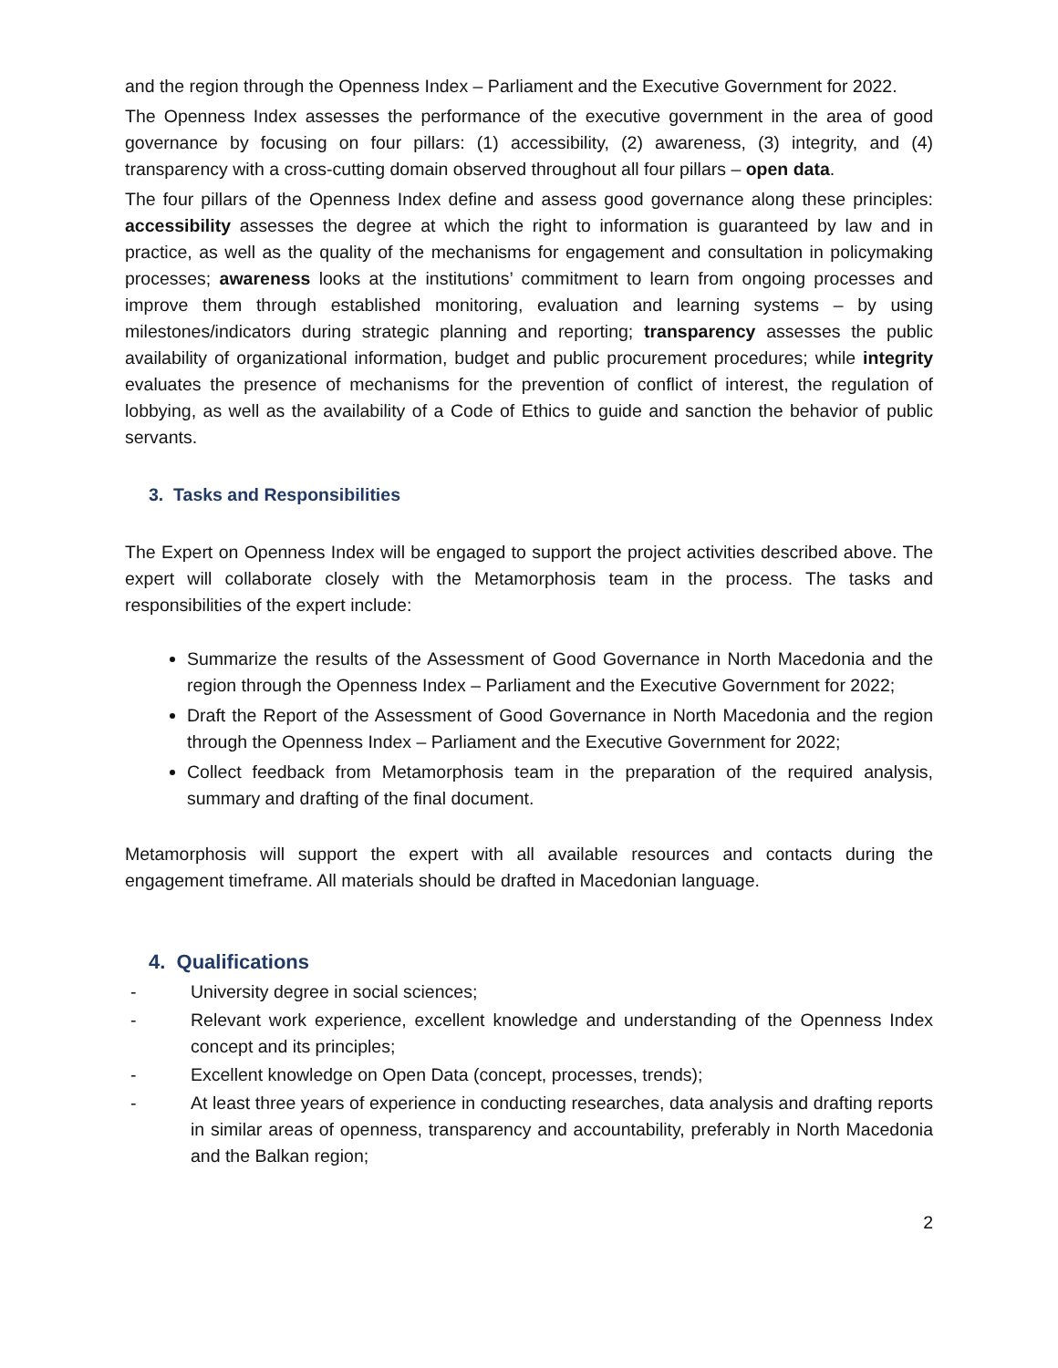and the region through the Openness Index – Parliament and the Executive Government for 2022.
The Openness Index assesses the performance of the executive government in the area of good governance by focusing on four pillars: (1) accessibility, (2) awareness, (3) integrity, and (4) transparency with a cross-cutting domain observed throughout all four pillars – open data.
The four pillars of the Openness Index define and assess good governance along these principles: accessibility assesses the degree at which the right to information is guaranteed by law and in practice, as well as the quality of the mechanisms for engagement and consultation in policymaking processes; awareness looks at the institutions’ commitment to learn from ongoing processes and improve them through established monitoring, evaluation and learning systems – by using milestones/indicators during strategic planning and reporting; transparency assesses the public availability of organizational information, budget and public procurement procedures; while integrity evaluates the presence of mechanisms for the prevention of conflict of interest, the regulation of lobbying, as well as the availability of a Code of Ethics to guide and sanction the behavior of public servants.
3. Tasks and Responsibilities
The Expert on Openness Index will be engaged to support the project activities described above. The expert will collaborate closely with the Metamorphosis team in the process. The tasks and responsibilities of the expert include:
Summarize the results of the Assessment of Good Governance in North Macedonia and the region through the Openness Index – Parliament and the Executive Government for 2022;
Draft the Report of the Assessment of Good Governance in North Macedonia and the region through the Openness Index – Parliament and the Executive Government for 2022;
Collect feedback from Metamorphosis team in the preparation of the required analysis, summary and drafting of the final document.
Metamorphosis will support the expert with all available resources and contacts during the engagement timeframe. All materials should be drafted in Macedonian language.
4. Qualifications
- University degree in social sciences;
- Relevant work experience, excellent knowledge and understanding of the Openness Index concept and its principles;
- Excellent knowledge on Open Data (concept, processes, trends);
- At least three years of experience in conducting researches, data analysis and drafting reports in similar areas of openness, transparency and accountability, preferably in North Macedonia and the Balkan region;
2